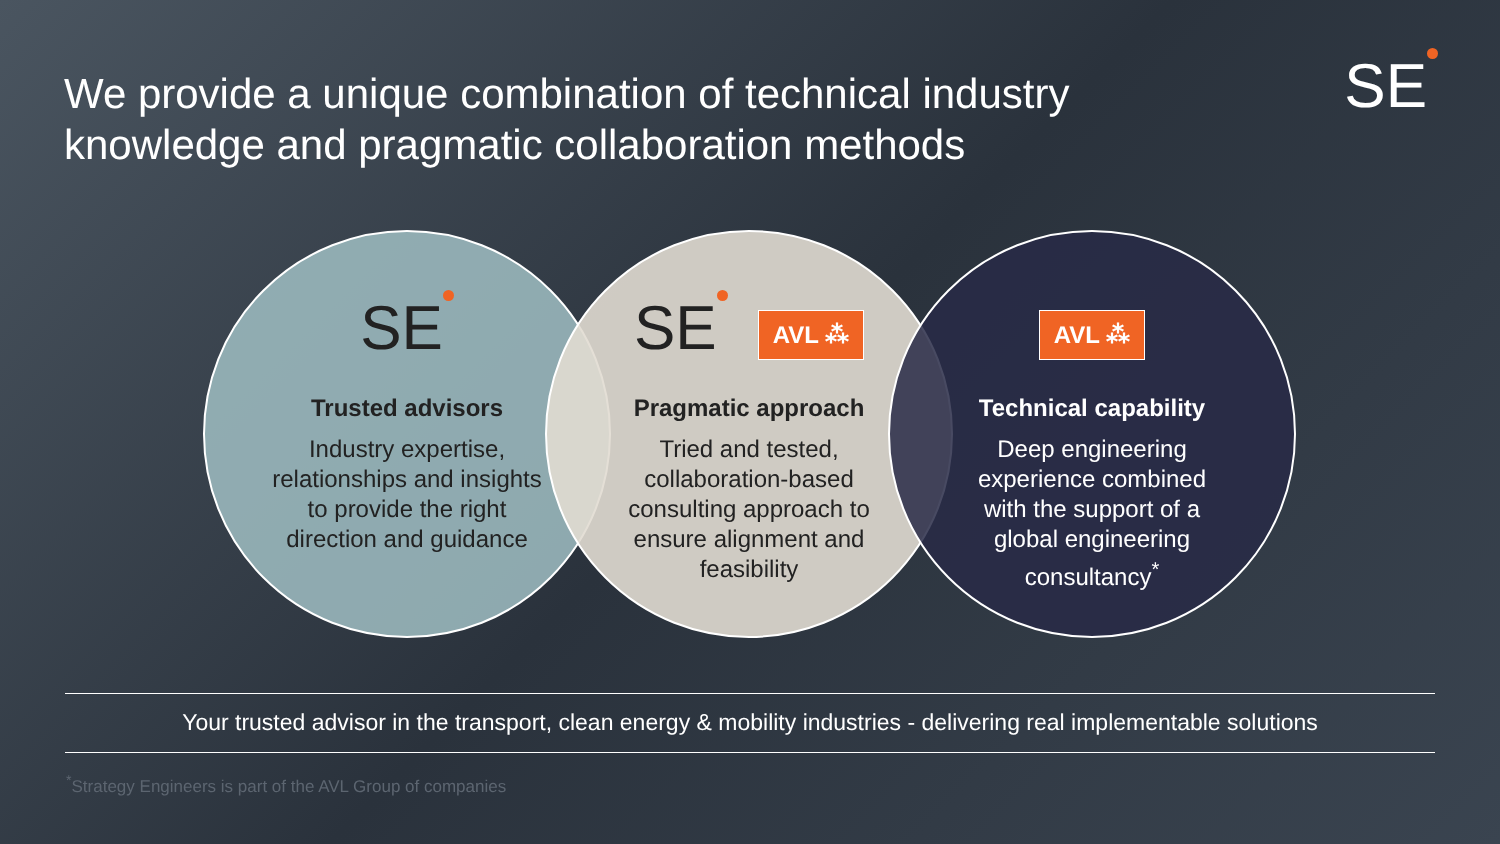We provide a unique combination of technical industry knowledge and pragmatic collaboration methods
SE
SE
Trusted advisors
Industry expertise, relationships and insights to provide the right direction and guidance
SE
AVL ⁂
Pragmatic approach
Tried and tested, collaboration-based consulting approach to ensure alignment and feasibility
AVL ⁂
Technical capability
Deep engineering experience combined with the support of a global engineering consultancy<sup>*</sup>
Your trusted advisor in the transport, clean energy & mobility industries - delivering real implementable solutions
<sup>*</sup> Strategy Engineers is part of the AVL Group of companies